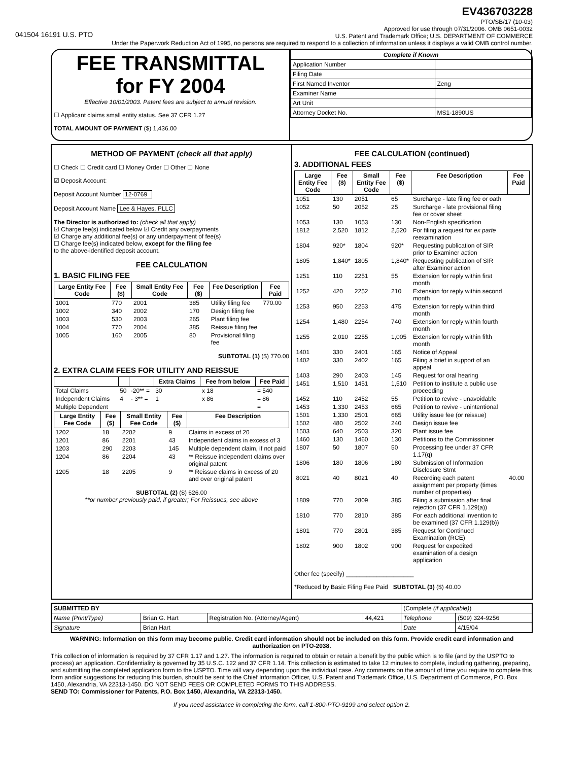041504 16191 U.S. PTO
EV436703228
PTO/SB/17 (10-03)
Approved for use through 07/31/2006. OMB 0651-0032
U.S. Patent and Trademark Office; U.S. DEPARTMENT OF COMMERCE
Under the Paperwork Reduction Act of 1995, no persons are required to respond to a collection of information unless it displays a valid OMB control number.
FEE TRANSMITTAL
for FY 2004
Effective 10/01/2003. Patent fees are subject to annual revision.
☐ Applicant claims small entity status. See 37 CFR 1.27
TOTAL AMOUNT OF PAYMENT ($) 1,436.00
| Complete if Known | |
| --- | --- |
| Application Number | |
| Filing Date | |
| First Named Inventor | Zeng |
| Examiner Name | |
| Art Unit | |
| Attorney Docket No. | MS1-1890US |
METHOD OF PAYMENT (check all that apply)
☐ Check ☐ Credit card ☐ Money Order ☐ Other ☐ None
☑ Deposit Account:
Deposit Account Number 12-0769
Deposit Account Name Lee & Hayes, PLLC
The Director is authorized to: (check all that apply)
☑ Charge fee(s) indicated below ☑ Credit any overpayments
☑ Charge any additional fee(s) or any underpayment of fee(s)
☐ Charge fee(s) indicated below, except for the filing fee
to the above-identified deposit account.
FEE CALCULATION
1. BASIC FILING FEE
| Large Entity Fee Code | Fee ($) | Small Entity Fee Code | Fee ($) | Fee Description | Fee Paid |
| --- | --- | --- | --- | --- | --- |
| 1001 | 770 | 2001 | 385 | Utility filing fee | 770.00 |
| 1002 | 340 | 2002 | 170 | Design filing fee | |
| 1003 | 530 | 2003 | 265 | Plant filing fee | |
| 1004 | 770 | 2004 | 385 | Reissue filing fee | |
| 1005 | 160 | 2005 | 80 | Provisional filing fee | |
SUBTOTAL (1) ($) 770.00
2. EXTRA CLAIM FEES FOR UTILITY AND REISSUE
| | | | Extra Claims | Fee from below | Fee Paid |
| --- | --- | --- | --- | --- | --- |
| Total Claims | 50 | -20** = | 30 | x 18 | = 540 |
| Independent Claims | 4 | - 3** = | 1 | x 86 | = 86 |
| Multiple Dependent | | | | | = |
| Large Entity Fee Code | Fee ($) | Small Entity Fee Code | Fee ($) | Fee Description |
| --- | --- | --- | --- | --- |
| 1202 | 18 | 2202 | 9 | Claims in excess of 20 |
| 1201 | 86 | 2201 | 43 | Independent claims in excess of 3 |
| 1203 | 290 | 2203 | 145 | Multiple dependent claim, if not paid |
| 1204 | 86 | 2204 | 43 | ** Reissue independent claims over original patent |
| 1205 | 18 | 2205 | 9 | ** Reissue claims in excess of 20 and over original patent |
SUBTOTAL (2) ($) 626.00
**or number previously paid, if greater; For Reissues, see above
FEE CALCULATION (continued)
3. ADDITIONAL FEES
| Large Entity Fee Code | Fee ($) | Small Entity Fee Code | Fee ($) | Fee Description | Fee Paid |
| --- | --- | --- | --- | --- | --- |
| 1051 | 130 | 2051 | 65 | Surcharge - late filing fee or oath | |
| 1052 | 50 | 2052 | 25 | Surcharge - late provisional filing fee or cover sheet | |
| 1053 | 130 | 1053 | 130 | Non-English specification | |
| 1812 | 2,520 | 1812 | 2,520 | For filing a request for ex parte reexamination | |
| 1804 | 920* | 1804 | 920* | Requesting publication of SIR prior to Examiner action | |
| 1805 | 1,840* | 1805 | 1,840* | Requesting publication of SIR after Examiner action | |
| 1251 | 110 | 2251 | 55 | Extension for reply within first month | |
| 1252 | 420 | 2252 | 210 | Extension for reply within second month | |
| 1253 | 950 | 2253 | 475 | Extension for reply within third month | |
| 1254 | 1,480 | 2254 | 740 | Extension for reply within fourth month | |
| 1255 | 2,010 | 2255 | 1,005 | Extension for reply within fifth month | |
| 1401 | 330 | 2401 | 165 | Notice of Appeal | |
| 1402 | 330 | 2402 | 165 | Filing a brief in support of an appeal | |
| 1403 | 290 | 2403 | 145 | Request for oral hearing | |
| 1451 | 1,510 | 1451 | 1,510 | Petition to institute a public use proceeding | |
| 1452 | 110 | 2452 | 55 | Petition to revive - unavoidable | |
| 1453 | 1,330 | 2453 | 665 | Petition to revive - unintentional | |
| 1501 | 1,330 | 2501 | 665 | Utility issue fee (or reissue) | |
| 1502 | 480 | 2502 | 240 | Design issue fee | |
| 1503 | 640 | 2503 | 320 | Plant issue fee | |
| 1460 | 130 | 1460 | 130 | Petitions to the Commissioner | |
| 1807 | 50 | 1807 | 50 | Processing fee under 37 CFR 1.17(q) | |
| 1806 | 180 | 1806 | 180 | Submission of Information Disclosure Stmt | |
| 8021 | 40 | 8021 | 40 | Recording each patent assignment per property (times number of properties) | 40.00 |
| 1809 | 770 | 2809 | 385 | Filing a submission after final rejection (37 CFR 1.129(a)) | |
| 1810 | 770 | 2810 | 385 | For each additional invention to be examined (37 CFR 1.129(b)) | |
| 1801 | 770 | 2801 | 385 | Request for Continued Examination (RCE) | |
| 1802 | 900 | 1802 | 900 | Request for expedited examination of a design application | |
Other fee (specify) ____________________
*Reduced by Basic Filing Fee Paid SUBTOTAL (3) ($) 40.00
| SUBMITTED BY | | | | (Complete (if applicable) ) | |
| Name (Print/Type) | Brian G. Hart | Registration No. (Attorney/Agent) | 44,421 | Telephone | (509) 324-9256 |
| Signature | Brian Hart | | | Date | 4/15/04 |
WARNING: Information on this form may become public. Credit card information should not be included on this form. Provide credit card information and authorization on PTO-2038.
This collection of information is required by 37 CFR 1.17 and 1.27. The information is required to obtain or retain a benefit by the public which is to file (and by the USPTO to process) an application. Confidentiality is governed by 35 U.S.C. 122 and 37 CFR 1.14. This collection is estimated to take 12 minutes to complete, including gathering, preparing, and submitting the completed application form to the USPTO. Time will vary depending upon the individual case. Any comments on the amount of time you require to complete this form and/or suggestions for reducing this burden, should be sent to the Chief Information Officer, U.S. Patent and Trademark Office, U.S. Department of Commerce, P.O. Box 1450, Alexandria, VA 22313-1450. DO NOT SEND FEES OR COMPLETED FORMS TO THIS ADDRESS.
SEND TO: Commissioner for Patents, P.O. Box 1450, Alexandria, VA 22313-1450.
If you need assistance in completing the form, call 1-800-PTO-9199 and select option 2.